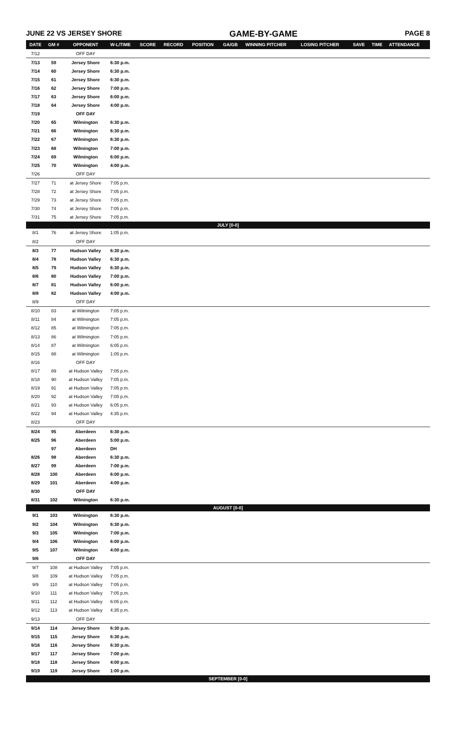JUNE 22 VS JERSEY SHORE GAME-BY-GAME PAGE 8
| DATE | GM # | OPPONENT | W-L/TIME | SCORE | RECORD | POSITION | GA/GB | WINNING PITCHER | LOSING PITCHER | SAVE | TIME | ATTENDANCE |
| --- | --- | --- | --- | --- | --- | --- | --- | --- | --- | --- | --- | --- |
| 7/12 | | OFF DAY | | | | | | | | | | |
| 7/13 | 59 | Jersey Shore | 6:30 p.m. | | | | | | | | | |
| 7/14 | 60 | Jersey Shore | 6:30 p.m. | | | | | | | | | |
| 7/15 | 61 | Jersey Shore | 6:30 p.m. | | | | | | | | | |
| 7/16 | 62 | Jersey Shore | 7:00 p.m. | | | | | | | | | |
| 7/17 | 63 | Jersey Shore | 6:00 p.m. | | | | | | | | | |
| 7/18 | 64 | Jersey Shore | 4:00 p.m. | | | | | | | | | |
| 7/19 | | OFF DAY | | | | | | | | | | |
| 7/20 | 65 | Wilmington | 6:30 p.m. | | | | | | | | | |
| 7/21 | 66 | Wilmington | 6:30 p.m. | | | | | | | | | |
| 7/22 | 67 | Wilmington | 6:30 p.m. | | | | | | | | | |
| 7/23 | 68 | Wilmington | 7:00 p.m. | | | | | | | | | |
| 7/24 | 69 | Wilmington | 6:00 p.m. | | | | | | | | | |
| 7/25 | 70 | Wilmington | 4:00 p.m. | | | | | | | | | |
| 7/26 | | OFF DAY | | | | | | | | | | |
| 7/27 | 71 | at Jersey Shore | 7:05 p.m. | | | | | | | | | |
| 7/28 | 72 | at Jersey Shore | 7:05 p.m. | | | | | | | | | |
| 7/29 | 73 | at Jersey Shore | 7:05 p.m. | | | | | | | | | |
| 7/30 | 74 | at Jersey Shore | 7:05 p.m. | | | | | | | | | |
| 7/31 | 75 | at Jersey Shore | 7:05 p.m. | | | | | | | | | |
| JULY [0-0] | | | | | | | | | | | | |
| 8/1 | 76 | at Jersey Shore | 1:05 p.m. | | | | | | | | | |
| 8/2 | | OFF DAY | | | | | | | | | | |
| 8/3 | 77 | Hudson Valley | 6:30 p.m. | | | | | | | | | |
| 8/4 | 78 | Hudson Valley | 6:30 p.m. | | | | | | | | | |
| 8/5 | 79 | Hudson Valley | 6:30 p.m. | | | | | | | | | |
| 8/6 | 80 | Hudson Valley | 7:00 p.m. | | | | | | | | | |
| 8/7 | 81 | Hudson Valley | 6:00 p.m. | | | | | | | | | |
| 8/8 | 82 | Hudson Valley | 4:00 p.m. | | | | | | | | | |
| 8/9 | | OFF DAY | | | | | | | | | | |
| 8/10 | 83 | at Wilmington | 7:05 p.m. | | | | | | | | | |
| 8/11 | 84 | at Wilmington | 7:05 p.m. | | | | | | | | | |
| 8/12 | 85 | at Wilmington | 7:05 p.m. | | | | | | | | | |
| 8/13 | 86 | at Wilmington | 7:05 p.m. | | | | | | | | | |
| 8/14 | 87 | at Wilmington | 6:05 p.m. | | | | | | | | | |
| 8/15 | 88 | at Wilmington | 1:05 p.m. | | | | | | | | | |
| 8/16 | | OFF DAY | | | | | | | | | | |
| 8/17 | 89 | at Hudson Valley | 7:05 p.m. | | | | | | | | | |
| 8/18 | 90 | at Hudson Valley | 7:05 p.m. | | | | | | | | | |
| 8/19 | 91 | at Hudson Valley | 7:05 p.m. | | | | | | | | | |
| 8/20 | 92 | at Hudson Valley | 7:05 p.m. | | | | | | | | | |
| 8/21 | 93 | at Hudson Valley | 6:05 p.m. | | | | | | | | | |
| 8/22 | 94 | at Hudson Valley | 4:35 p.m. | | | | | | | | | |
| 8/23 | | OFF DAY | | | | | | | | | | |
| 8/24 | 95 | Aberdeen | 6:30 p.m. | | | | | | | | | |
| 8/25 | 96 | Aberdeen | 5:00 p.m. | | | | | | | | | |
| | 97 | Aberdeen | DH | | | | | | | | | |
| 8/26 | 98 | Aberdeen | 6:30 p.m. | | | | | | | | | |
| 8/27 | 99 | Aberdeen | 7:00 p.m. | | | | | | | | | |
| 8/28 | 100 | Aberdeen | 6:00 p.m. | | | | | | | | | |
| 8/29 | 101 | Aberdeen | 4:00 p.m. | | | | | | | | | |
| 8/30 | | OFF DAY | | | | | | | | | | |
| 8/31 | 102 | Wilmington | 6:30 p.m. | | | | | | | | | |
| AUGUST [0-0] | | | | | | | | | | | | |
| 9/1 | 103 | Wilmington | 6:30 p.m. | | | | | | | | | |
| 9/2 | 104 | Wilmington | 6:30 p.m. | | | | | | | | | |
| 9/3 | 105 | Wilmington | 7:00 p.m. | | | | | | | | | |
| 9/4 | 106 | Wilmington | 6:00 p.m. | | | | | | | | | |
| 9/5 | 107 | Wilmington | 4:00 p.m. | | | | | | | | | |
| 9/6 | | OFF DAY | | | | | | | | | | |
| 9/7 | 108 | at Hudson Valley | 7:05 p.m. | | | | | | | | | |
| 9/8 | 109 | at Hudson Valley | 7:05 p.m. | | | | | | | | | |
| 9/9 | 110 | at Hudson Valley | 7:05 p.m. | | | | | | | | | |
| 9/10 | 111 | at Hudson Valley | 7:05 p.m. | | | | | | | | | |
| 9/11 | 112 | at Hudson Valley | 6:05 p.m. | | | | | | | | | |
| 9/12 | 113 | at Hudson Valley | 4:35 p.m. | | | | | | | | | |
| 9/13 | | OFF DAY | | | | | | | | | | |
| 9/14 | 114 | Jersey Shore | 6:30 p.m. | | | | | | | | | |
| 9/15 | 115 | Jersey Shore | 6:30 p.m. | | | | | | | | | |
| 9/16 | 116 | Jersey Shore | 6:30 p.m. | | | | | | | | | |
| 9/17 | 117 | Jersey Shore | 7:00 p.m. | | | | | | | | | |
| 9/18 | 118 | Jersey Shore | 4:00 p.m. | | | | | | | | | |
| 9/19 | 119 | Jersey Shore | 1:00 p.m. | | | | | | | | | |
| SEPTEMBER [0-0] | | | | | | | | | | | | |